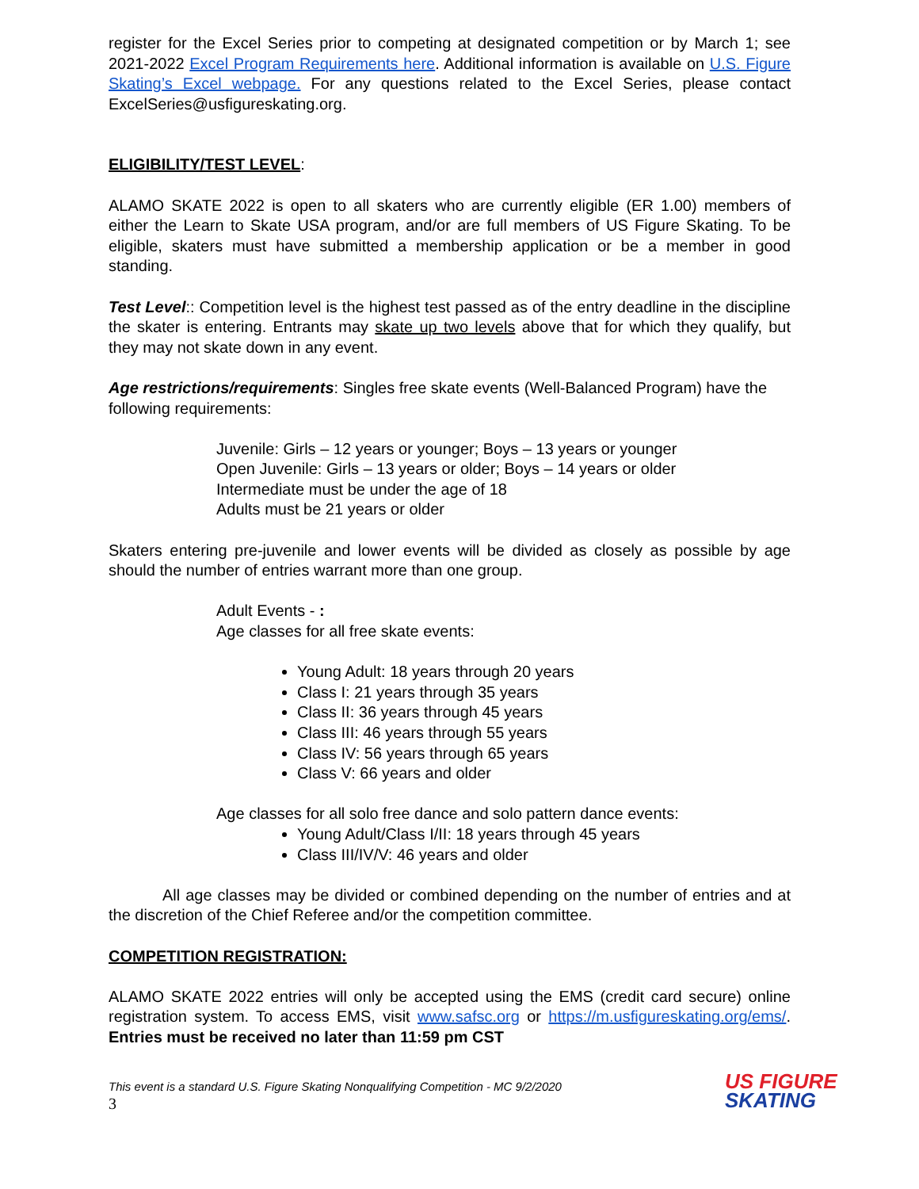register for the Excel Series prior to competing at designated competition or by March 1; see 2021-2022 Excel Program Requirements here. Additional information is available on U.S. Figure Skating’s Excel webpage. For any questions related to the Excel Series, please contact ExcelSeries@usfigureskating.org.
ELIGIBILITY/TEST LEVEL:
ALAMO SKATE 2022 is open to all skaters who are currently eligible (ER 1.00) members of either the Learn to Skate USA program, and/or are full members of US Figure Skating. To be eligible, skaters must have submitted a membership application or be a member in good standing.
Test Level:: Competition level is the highest test passed as of the entry deadline in the discipline the skater is entering. Entrants may skate up two levels above that for which they qualify, but they may not skate down in any event.
Age restrictions/requirements: Singles free skate events (Well-Balanced Program) have the following requirements:
Juvenile: Girls – 12 years or younger; Boys – 13 years or younger
Open Juvenile: Girls – 13 years or older; Boys – 14 years or older
Intermediate must be under the age of 18
Adults must be 21 years or older
Skaters entering pre-juvenile and lower events will be divided as closely as possible by age should the number of entries warrant more than one group.
Adult Events - :
Age classes for all free skate events:
Young Adult: 18 years through 20 years
Class I: 21 years through 35 years
Class II: 36 years through 45 years
Class III: 46 years through 55 years
Class IV: 56 years through 65 years
Class V: 66 years and older
Age classes for all solo free dance and solo pattern dance events:
Young Adult/Class I/II: 18 years through 45 years
Class III/IV/V: 46 years and older
All age classes may be divided or combined depending on the number of entries and at the discretion of the Chief Referee and/or the competition committee.
COMPETITION REGISTRATION:
ALAMO SKATE 2022 entries will only be accepted using the EMS (credit card secure) online registration system. To access EMS, visit www.safsc.org or https://m.usfigureskating.org/ems/. Entries must be received no later than 11:59 pm CST
This event is a standard U.S. Figure Skating Nonqualifying Competition - MC 9/2/2020
3
US FIGURE
SKATING